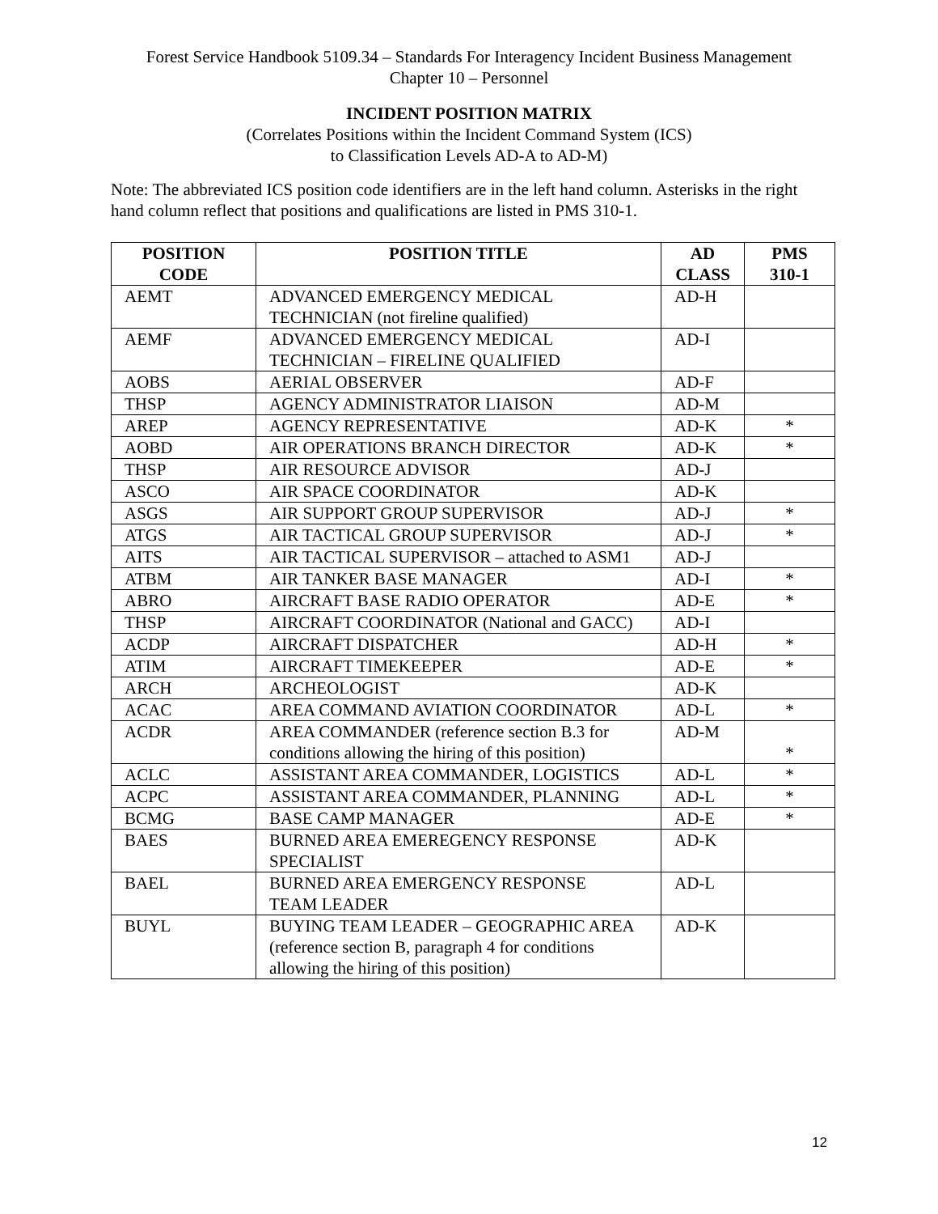Forest Service Handbook 5109.34 – Standards For Interagency Incident Business Management
Chapter 10 – Personnel
INCIDENT POSITION MATRIX
(Correlates Positions within the Incident Command System (ICS)
to Classification Levels AD-A to AD-M)
Note: The abbreviated ICS position code identifiers are in the left hand column. Asterisks in the right hand column reflect that positions and qualifications are listed in PMS 310-1.
| POSITION CODE | POSITION TITLE | AD CLASS | PMS 310-1 |
| --- | --- | --- | --- |
| AEMT | ADVANCED EMERGENCY MEDICAL TECHNICIAN (not fireline qualified) | AD-H | |
| AEMF | ADVANCED EMERGENCY MEDICAL TECHNICIAN – FIRELINE QUALIFIED | AD-I | |
| AOBS | AERIAL OBSERVER | AD-F | |
| THSP | AGENCY ADMINISTRATOR LIAISON | AD-M | |
| AREP | AGENCY REPRESENTATIVE | AD-K | * |
| AOBD | AIR OPERATIONS BRANCH DIRECTOR | AD-K | * |
| THSP | AIR RESOURCE ADVISOR | AD-J | |
| ASCO | AIR SPACE COORDINATOR | AD-K | |
| ASGS | AIR SUPPORT GROUP SUPERVISOR | AD-J | * |
| ATGS | AIR TACTICAL GROUP SUPERVISOR | AD-J | * |
| AITS | AIR TACTICAL SUPERVISOR – attached to ASM1 | AD-J | |
| ATBM | AIR TANKER BASE MANAGER | AD-I | * |
| ABRO | AIRCRAFT BASE RADIO OPERATOR | AD-E | * |
| THSP | AIRCRAFT COORDINATOR (National and GACC) | AD-I | |
| ACDP | AIRCRAFT DISPATCHER | AD-H | * |
| ATIM | AIRCRAFT TIMEKEEPER | AD-E | * |
| ARCH | ARCHEOLOGIST | AD-K | |
| ACAC | AREA COMMAND AVIATION COORDINATOR | AD-L | * |
| ACDR | AREA COMMANDER (reference section B.3 for conditions allowing the hiring of this position) | AD-M | * |
| ACLC | ASSISTANT AREA COMMANDER, LOGISTICS | AD-L | * |
| ACPC | ASSISTANT AREA COMMANDER, PLANNING | AD-L | * |
| BCMG | BASE CAMP MANAGER | AD-E | * |
| BAES | BURNED AREA EMEREGENCY RESPONSE SPECIALIST | AD-K | |
| BAEL | BURNED AREA EMERGENCY RESPONSE TEAM LEADER | AD-L | |
| BUYL | BUYING TEAM LEADER – GEOGRAPHIC AREA (reference section B, paragraph 4 for conditions allowing the hiring of this position) | AD-K | |
12